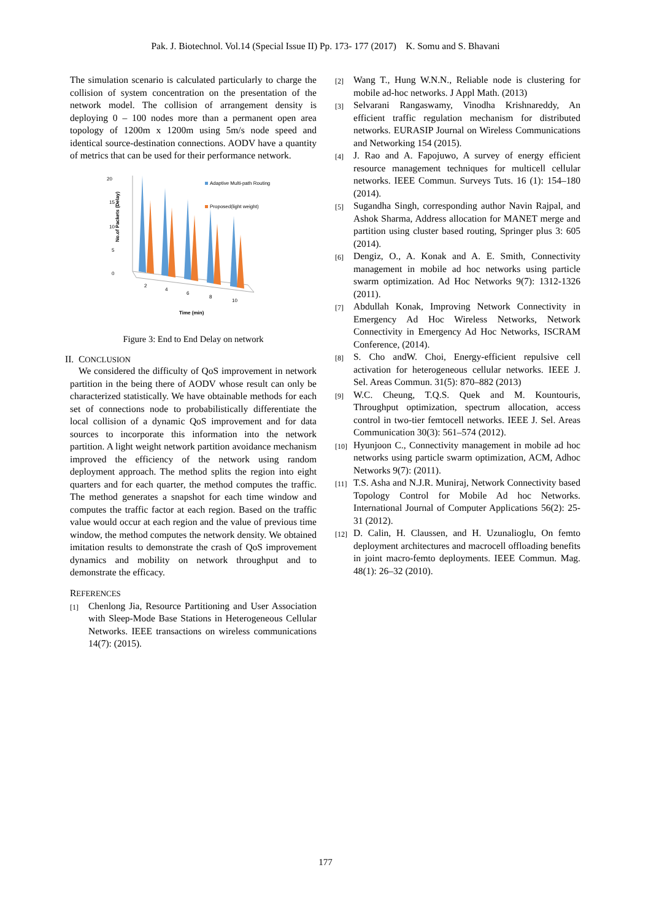Pak. J. Biotechnol. Vol.14 (Special Issue II) Pp. 173- 177 (2017) K. Somu and S. Bhavani
The simulation scenario is calculated particularly to charge the collision of system concentration on the presentation of the network model. The collision of arrangement density is deploying 0 – 100 nodes more than a permanent open area topology of 1200m x 1200m using 5m/s node speed and identical source-destination connections. AODV have a quantity of metrics that can be used for their performance network.
20
15
10
5
0
No.of Packets (Delay)
2
4
6
8
10
Time (min)
Adaptive Multi-path Routing
Proposed(light weight)
Figure 3: End to End Delay on network
II. CONCLUSION
We considered the difficulty of QoS improvement in network partition in the being there of AODV whose result can only be characterized statistically. We have obtainable methods for each set of connections node to probabilistically differentiate the local collision of a dynamic QoS improvement and for data sources to incorporate this information into the network partition. A light weight network partition avoidance mechanism improved the efficiency of the network using random deployment approach. The method splits the region into eight quarters and for each quarter, the method computes the traffic. The method generates a snapshot for each time window and computes the traffic factor at each region. Based on the traffic value would occur at each region and the value of previous time window, the method computes the network density. We obtained imitation results to demonstrate the crash of QoS improvement dynamics and mobility on network throughput and to demonstrate the efficacy.
REFERENCES
[1]
Chenlong Jia, Resource Partitioning and User Association with Sleep-Mode Base Stations in Heterogeneous Cellular Networks. IEEE transactions on wireless communications 14(7): (2015).
[2]
Wang T., Hung W.N.N., Reliable node is clustering for mobile ad-hoc networks. J Appl Math. (2013)
[3]
Selvarani Rangaswamy, Vinodha Krishnareddy, An efficient traffic regulation mechanism for distributed networks. EURASIP Journal on Wireless Communications and Networking 154 (2015).
[4]
J. Rao and A. Fapojuwo, A survey of energy efficient resource management techniques for multicell cellular networks. IEEE Commun. Surveys Tuts. 16 (1): 154–180 (2014).
[5]
Sugandha Singh, corresponding author Navin Rajpal, and Ashok Sharma, Address allocation for MANET merge and partition using cluster based routing, Springer plus 3: 605 (2014).
[6]
Dengiz, O., A. Konak and A. E. Smith, Connectivity management in mobile ad hoc networks using particle swarm optimization. Ad Hoc Networks 9(7): 1312-1326 (2011).
[7]
Abdullah Konak, Improving Network Connectivity in Emergency Ad Hoc Wireless Networks, Network Connectivity in Emergency Ad Hoc Networks, ISCRAM Conference, (2014).
[8]
S. Cho andW. Choi, Energy-efficient repulsive cell activation for heterogeneous cellular networks. IEEE J. Sel. Areas Commun. 31(5): 870–882 (2013)
[9]
W.C. Cheung, T.Q.S. Quek and M. Kountouris, Throughput optimization, spectrum allocation, access control in two-tier femtocell networks. IEEE J. Sel. Areas Communication 30(3): 561–574 (2012).
[10]
Hyunjoon C., Connectivity management in mobile ad hoc networks using particle swarm optimization, ACM, Adhoc Networks 9(7): (2011).
[11]
T.S. Asha and N.J.R. Muniraj, Network Connectivity based Topology Control for Mobile Ad hoc Networks. International Journal of Computer Applications 56(2): 25-31 (2012).
[12]
D. Calin, H. Claussen, and H. Uzunalioglu, On femto deployment architectures and macrocell offloading benefits in joint macro-femto deployments. IEEE Commun. Mag. 48(1): 26–32 (2010).
177